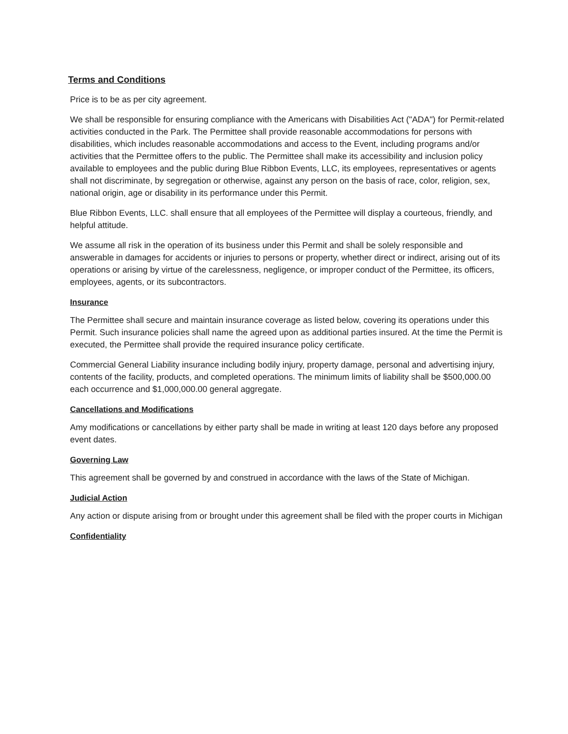Terms and Conditions
Price is to be as per city agreement.
We shall be responsible for ensuring compliance with the Americans with Disabilities Act ("ADA") for Permit-related activities conducted in the Park. The Permittee shall provide reasonable accommodations for persons with disabilities, which includes reasonable accommodations and access to the Event, including programs and/or activities that the Permittee offers to the public. The Permittee shall make its accessibility and inclusion policy available to employees and the public during Blue Ribbon Events, LLC, its employees, representatives or agents shall not discriminate, by segregation or otherwise, against any person on the basis of race, color, religion, sex, national origin, age or disability in its performance under this Permit.
Blue Ribbon Events, LLC. shall ensure that all employees of the Permittee will display a courteous, friendly, and helpful attitude.
We assume all risk in the operation of its business under this Permit and shall be solely responsible and answerable in damages for accidents or injuries to persons or property, whether direct or indirect, arising out of its operations or arising by virtue of the carelessness, negligence, or improper conduct of the Permittee, its officers, employees, agents, or its subcontractors.
Insurance
The Permittee shall secure and maintain insurance coverage as listed below, covering its operations under this Permit. Such insurance policies shall name the agreed upon as additional parties insured. At the time the Permit is executed, the Permittee shall provide the required insurance policy certificate.
Commercial General Liability insurance including bodily injury, property damage, personal and advertising injury, contents of the facility, products, and completed operations. The minimum limits of liability shall be $500,000.00 each occurrence and $1,000,000.00 general aggregate.
Cancellations and Modifications
Amy modifications or cancellations by either party shall be made in writing at least 120 days before any proposed event dates.
Governing Law
This agreement shall be governed by and construed in accordance with the laws of the State of Michigan.
Judicial Action
Any action or dispute arising from or brought under this agreement shall be filed with the proper courts in Michigan
Confidentiality